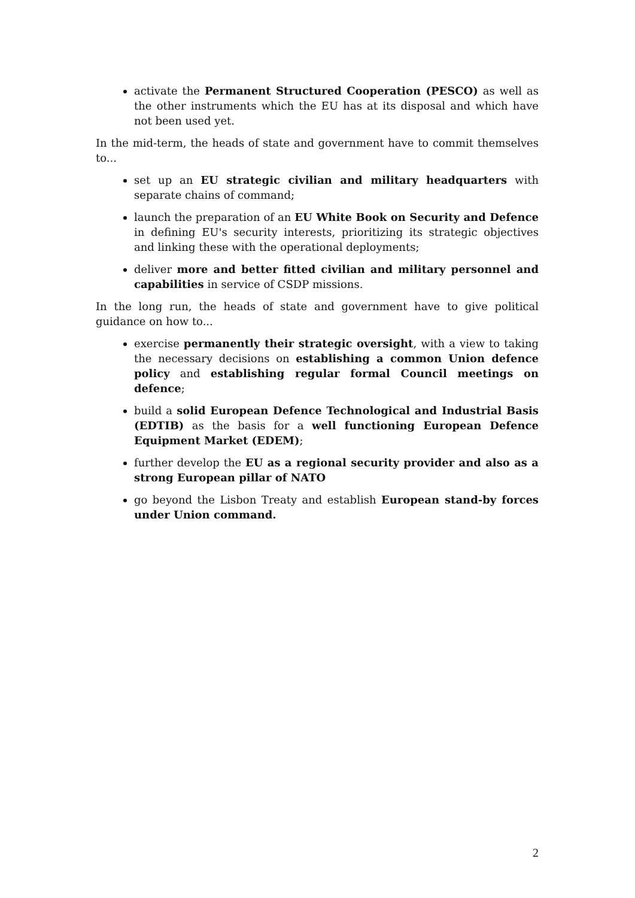activate the Permanent Structured Cooperation (PESCO) as well as the other instruments which the EU has at its disposal and which have not been used yet.
In the mid-term, the heads of state and government have to commit themselves to...
set up an EU strategic civilian and military headquarters with separate chains of command;
launch the preparation of an EU White Book on Security and Defence in defining EU's security interests, prioritizing its strategic objectives and linking these with the operational deployments;
deliver more and better fitted civilian and military personnel and capabilities in service of CSDP missions.
In the long run, the heads of state and government have to give political guidance on how to...
exercise permanently their strategic oversight, with a view to taking the necessary decisions on establishing a common Union defence policy and establishing regular formal Council meetings on defence;
build a solid European Defence Technological and Industrial Basis (EDTIB) as the basis for a well functioning European Defence Equipment Market (EDEM);
further develop the EU as a regional security provider and also as a strong European pillar of NATO
go beyond the Lisbon Treaty and establish European stand-by forces under Union command.
2